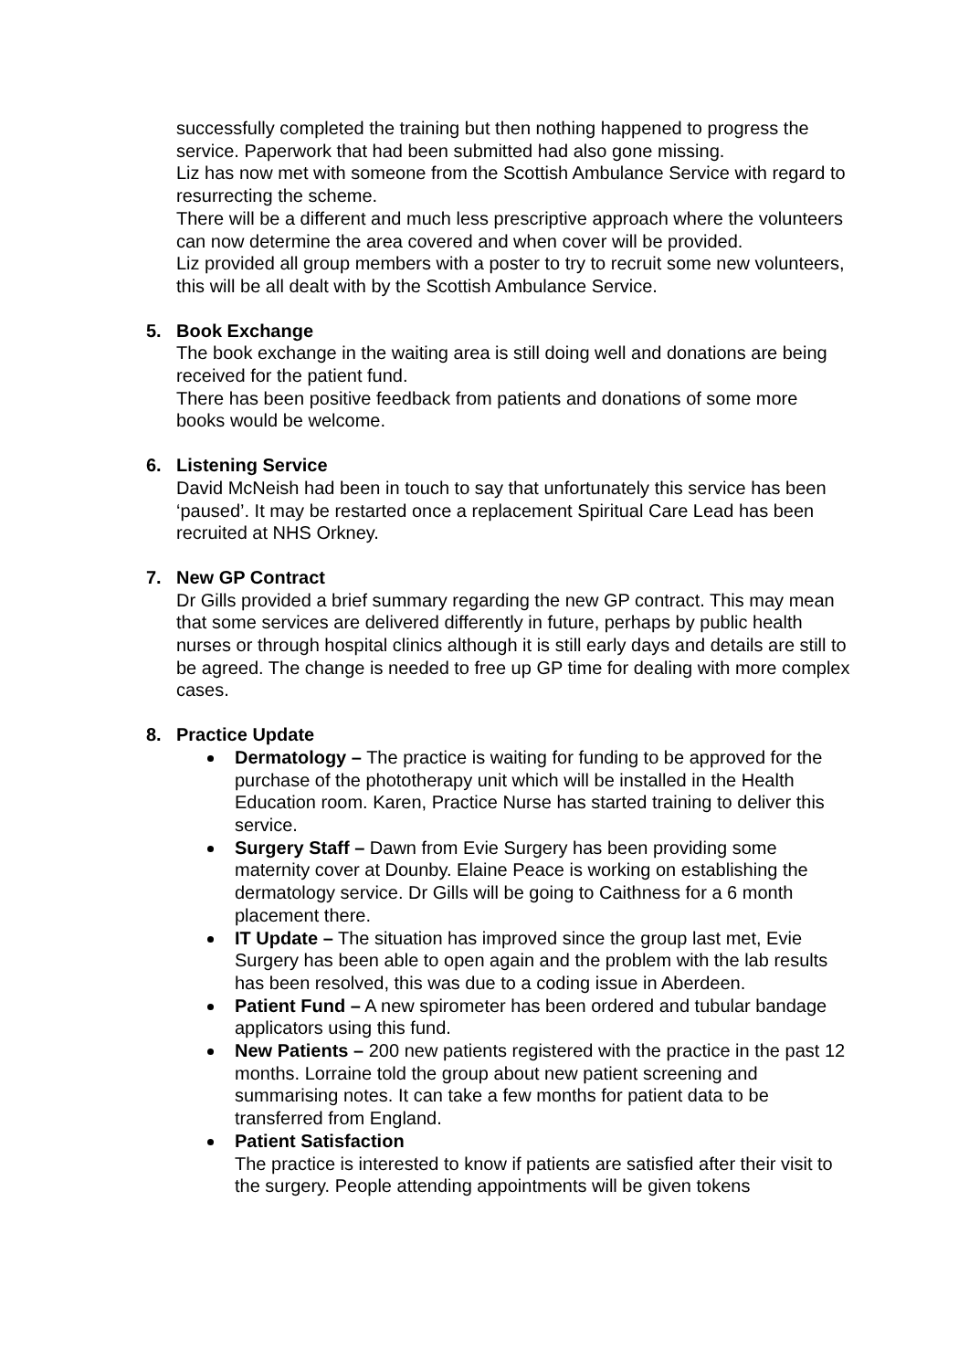successfully completed the training but then nothing happened to progress the service. Paperwork that had been submitted had also gone missing.
Liz has now met with someone from the Scottish Ambulance Service with regard to resurrecting the scheme.
There will be a different and much less prescriptive approach where the volunteers can now determine the area covered and when cover will be provided.
Liz provided all group members with a poster to try to recruit some new volunteers, this will be all dealt with by the Scottish Ambulance Service.
5. Book Exchange
The book exchange in the waiting area is still doing well and donations are being received for the patient fund.
There has been positive feedback from patients and donations of some more books would be welcome.
6. Listening Service
David McNeish had been in touch to say that unfortunately this service has been ‘paused’. It may be restarted once a replacement Spiritual Care Lead has been recruited at NHS Orkney.
7. New GP Contract
Dr Gills provided a brief summary regarding the new GP contract. This may mean that some services are delivered differently in future, perhaps by public health nurses or through hospital clinics although it is still early days and details are still to be agreed. The change is needed to free up GP time for dealing with more complex cases.
8. Practice Update
Dermatology – The practice is waiting for funding to be approved for the purchase of the phototherapy unit which will be installed in the Health Education room. Karen, Practice Nurse has started training to deliver this service.
Surgery Staff – Dawn from Evie Surgery has been providing some maternity cover at Dounby. Elaine Peace is working on establishing the dermatology service. Dr Gills will be going to Caithness for a 6 month placement there.
IT Update – The situation has improved since the group last met, Evie Surgery has been able to open again and the problem with the lab results has been resolved, this was due to a coding issue in Aberdeen.
Patient Fund – A new spirometer has been ordered and tubular bandage applicators using this fund.
New Patients – 200 new patients registered with the practice in the past 12 months. Lorraine told the group about new patient screening and summarising notes. It can take a few months for patient data to be transferred from England.
Patient Satisfaction
The practice is interested to know if patients are satisfied after their visit to the surgery. People attending appointments will be given tokens